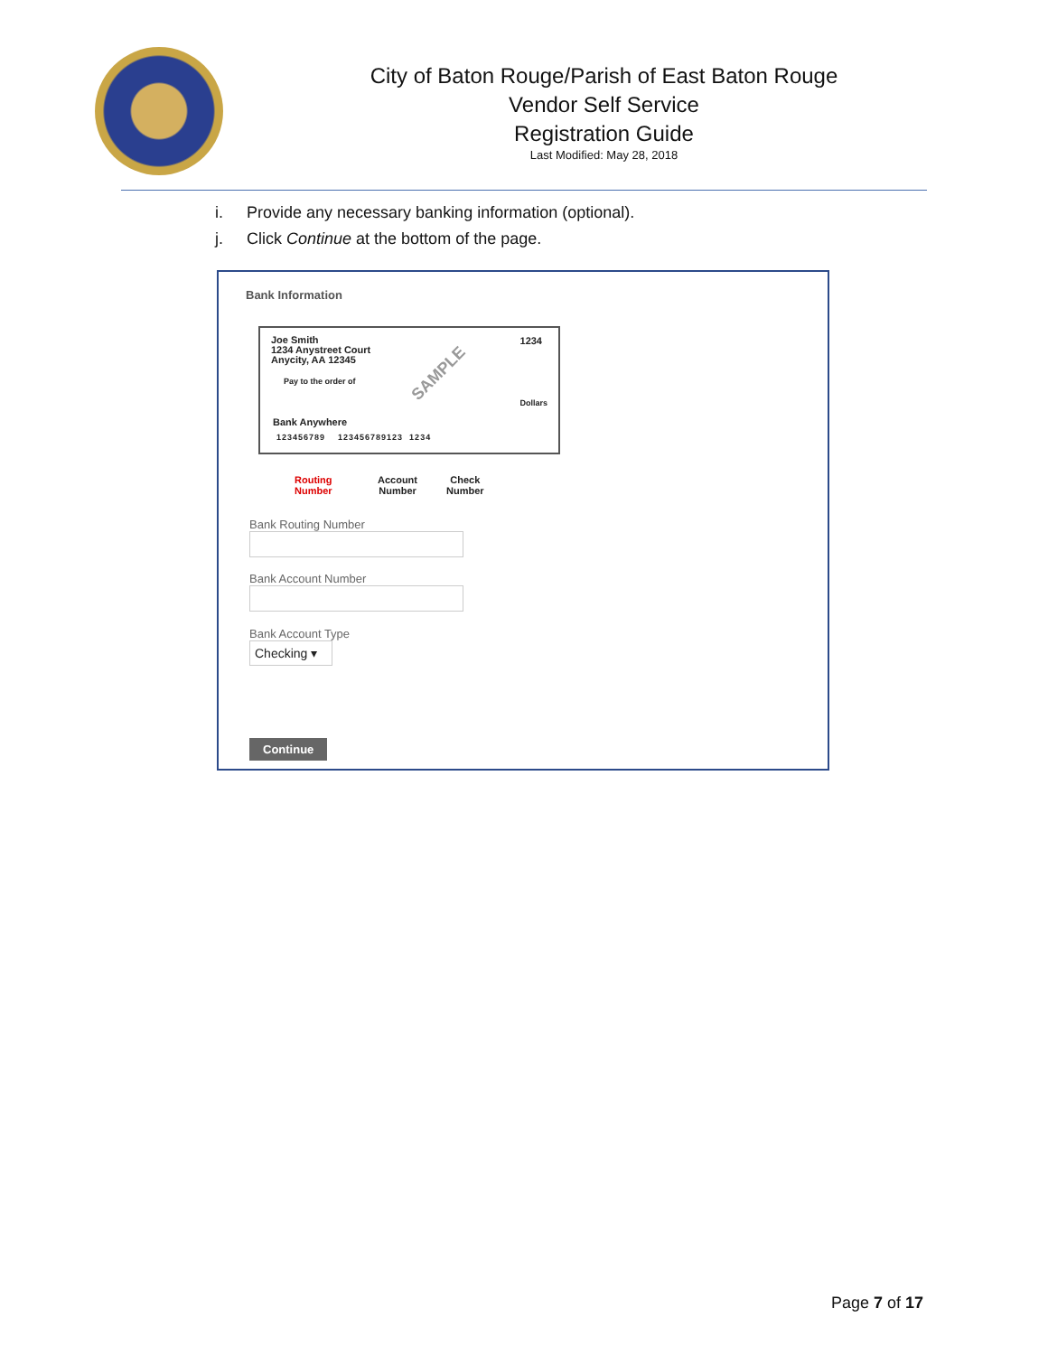City of Baton Rouge/Parish of East Baton Rouge
Vendor Self Service
Registration Guide
Last Modified: May 28, 2018
i. Provide any necessary banking information (optional).
j. Click Continue at the bottom of the page.
Bank Information
Joe Smith
1234 Anystreet Court
Anycity, AA 12345
1234
Pay to the order of
Dollars
SAMPLE
Bank Anywhere
123456789 123456789123 1234
Routing
Number
Account
Number
Check
Number
Bank Routing Number
Bank Account Number
Bank Account Type
Checking ▾
Continue
Page 7 of 17